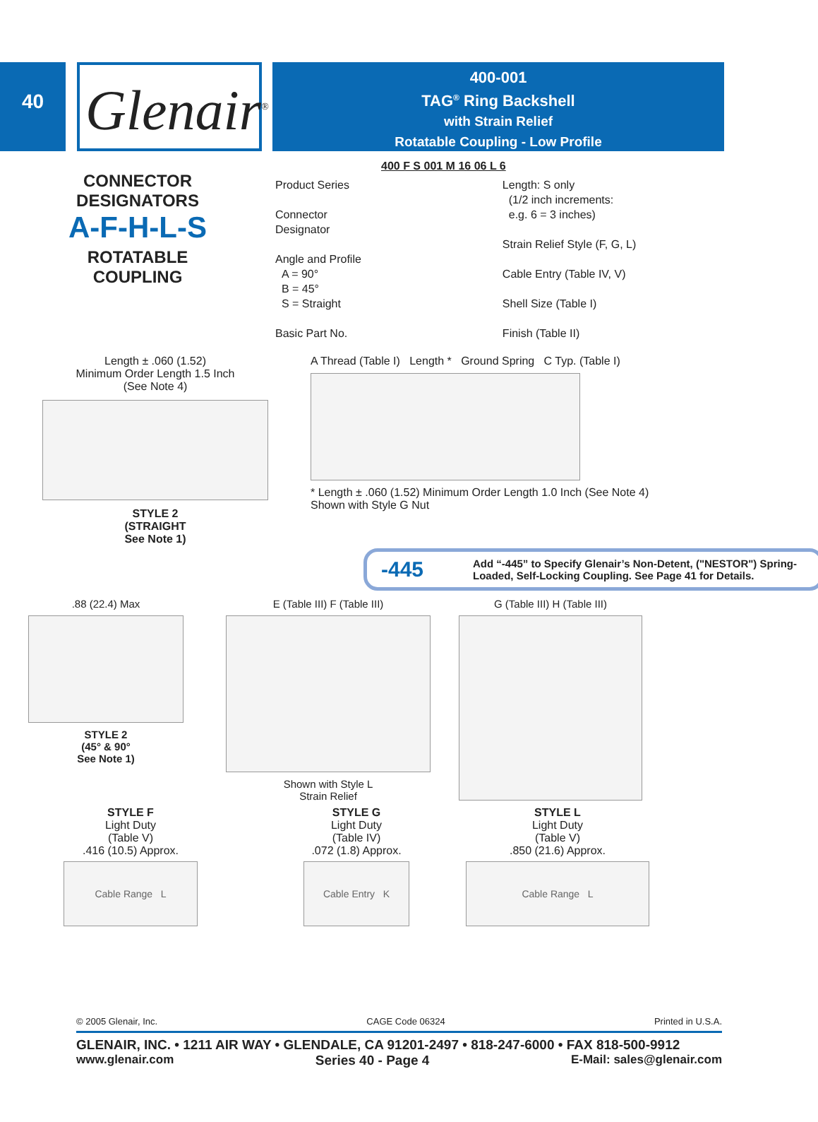40
Glenair<sup>®</sup>
400-001
TAG<sup>®</sup> Ring Backshell
with Strain Relief
Rotatable Coupling - Low Profile
CONNECTOR
DESIGNATORS
A-F-H-L-S
ROTATABLE
COUPLING
400 F S 001 M 16 06 L 6
Product Series
Connector
Designator
Angle and Profile
A = 90°
B = 45°
S = Straight
Basic Part No.
Length: S only
(1/2 inch increments:
e.g. 6 = 3 inches)
Strain Relief Style (F, G, L)
Cable Entry (Table IV, V)
Shell Size (Table I)
Finish (Table II)
Length ± .060 (1.52)
Minimum Order Length 1.5 Inch
(See Note 4)
STYLE 2
(STRAIGHT
See Note 1)
A Thread (Table I) Length * Ground Spring C Typ. (Table I)
* Length ± .060 (1.52) Minimum Order Length 1.0 Inch (See Note 4)
Shown with Style G Nut
-445 Add “-445” to Specify Glenair’s Non-Detent, ("NESTOR") Spring-Loaded, Self-Locking Coupling. See Page 41 for Details.
.88 (22.4) Max
STYLE 2
(45° & 90°
See Note 1)
E (Table III) F (Table III)
Shown with Style L
Strain Relief
G (Table III) H (Table III)
STYLE F
Light Duty
(Table V)
.416 (10.5) Approx.
Cable Range L
STYLE G
Light Duty
(Table IV)
.072 (1.8) Approx.
Cable Entry K
STYLE L
Light Duty
(Table V)
.850 (21.6) Approx.
Cable Range L
© 2005 Glenair, Inc. CAGE Code 06324 Printed in U.S.A.
GLENAIR, INC. • 1211 AIR WAY • GLENDALE, CA 91201-2497 • 818-247-6000 • FAX 818-500-9912
www.glenair.com Series 40 - Page 4 E-Mail: sales@glenair.com